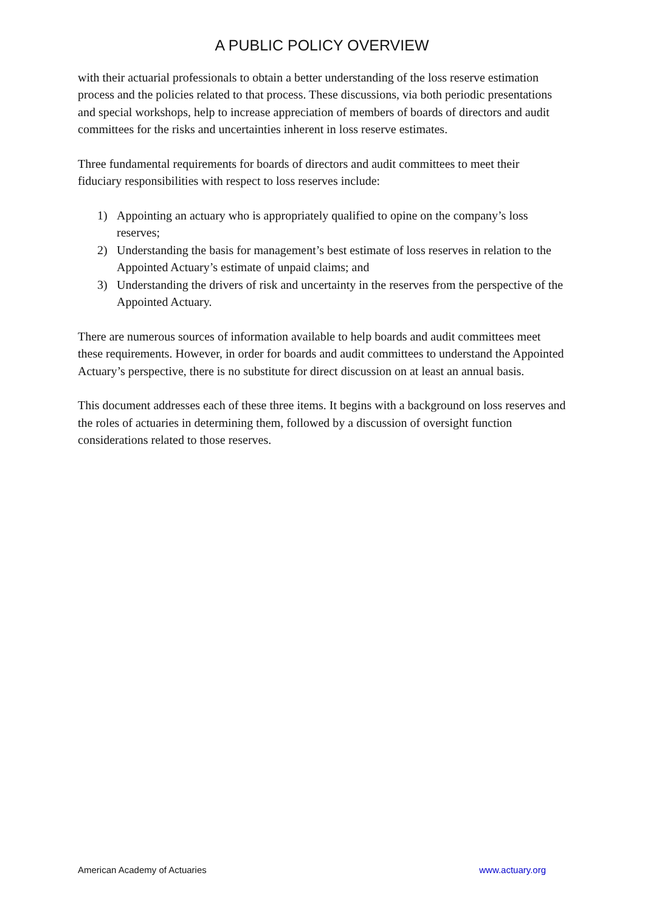A PUBLIC POLICY OVERVIEW
with their actuarial professionals to obtain a better understanding of the loss reserve estimation process and the policies related to that process. These discussions, via both periodic presentations and special workshops, help to increase appreciation of members of boards of directors and audit committees for the risks and uncertainties inherent in loss reserve estimates.
Three fundamental requirements for boards of directors and audit committees to meet their fiduciary responsibilities with respect to loss reserves include:
1) Appointing an actuary who is appropriately qualified to opine on the company’s loss reserves;
2) Understanding the basis for management’s best estimate of loss reserves in relation to the Appointed Actuary’s estimate of unpaid claims; and
3) Understanding the drivers of risk and uncertainty in the reserves from the perspective of the Appointed Actuary.
There are numerous sources of information available to help boards and audit committees meet these requirements. However, in order for boards and audit committees to understand the Appointed Actuary’s perspective, there is no substitute for direct discussion on at least an annual basis.
This document addresses each of these three items. It begins with a background on loss reserves and the roles of actuaries in determining them, followed by a discussion of oversight function considerations related to those reserves.
American Academy of Actuaries www.actuary.org